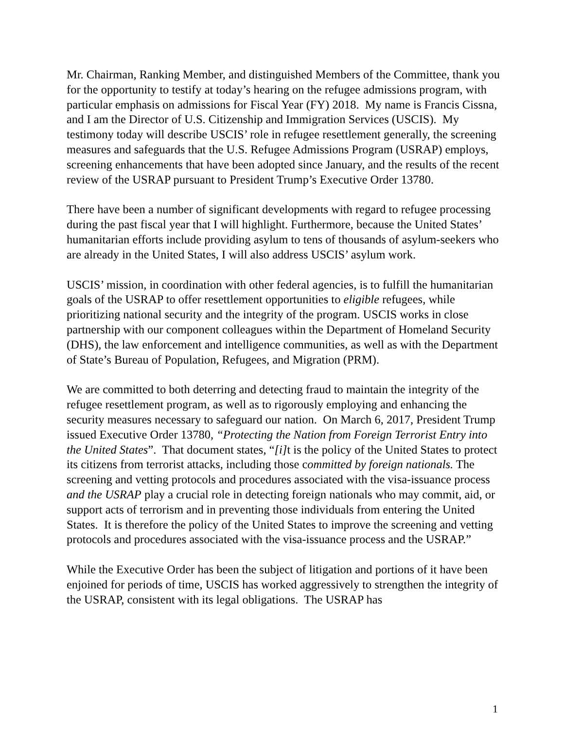Mr. Chairman, Ranking Member, and distinguished Members of the Committee, thank you for the opportunity to testify at today’s hearing on the refugee admissions program, with particular emphasis on admissions for Fiscal Year (FY) 2018. My name is Francis Cissna, and I am the Director of U.S. Citizenship and Immigration Services (USCIS). My testimony today will describe USCIS’ role in refugee resettlement generally, the screening measures and safeguards that the U.S. Refugee Admissions Program (USRAP) employs, screening enhancements that have been adopted since January, and the results of the recent review of the USRAP pursuant to President Trump’s Executive Order 13780.
There have been a number of significant developments with regard to refugee processing during the past fiscal year that I will highlight. Furthermore, because the United States’ humanitarian efforts include providing asylum to tens of thousands of asylum-seekers who are already in the United States, I will also address USCIS’ asylum work.
USCIS’ mission, in coordination with other federal agencies, is to fulfill the humanitarian goals of the USRAP to offer resettlement opportunities to eligible refugees, while prioritizing national security and the integrity of the program. USCIS works in close partnership with our component colleagues within the Department of Homeland Security (DHS), the law enforcement and intelligence communities, as well as with the Department of State’s Bureau of Population, Refugees, and Migration (PRM).
We are committed to both deterring and detecting fraud to maintain the integrity of the refugee resettlement program, as well as to rigorously employing and enhancing the security measures necessary to safeguard our nation. On March 6, 2017, President Trump issued Executive Order 13780, “Protecting the Nation from Foreign Terrorist Entry into the United States”. That document states, “[i] t is the policy of the United States to protect its citizens from terrorist attacks, including those committed by foreign nationals. The screening and vetting protocols and procedures associated with the visa-issuance process and the USRAP play a crucial role in detecting foreign nationals who may commit, aid, or support acts of terrorism and in preventing those individuals from entering the United States. It is therefore the policy of the United States to improve the screening and vetting protocols and procedures associated with the visa-issuance process and the USRAP.”
While the Executive Order has been the subject of litigation and portions of it have been enjoined for periods of time, USCIS has worked aggressively to strengthen the integrity of the USRAP, consistent with its legal obligations. The USRAP has
1